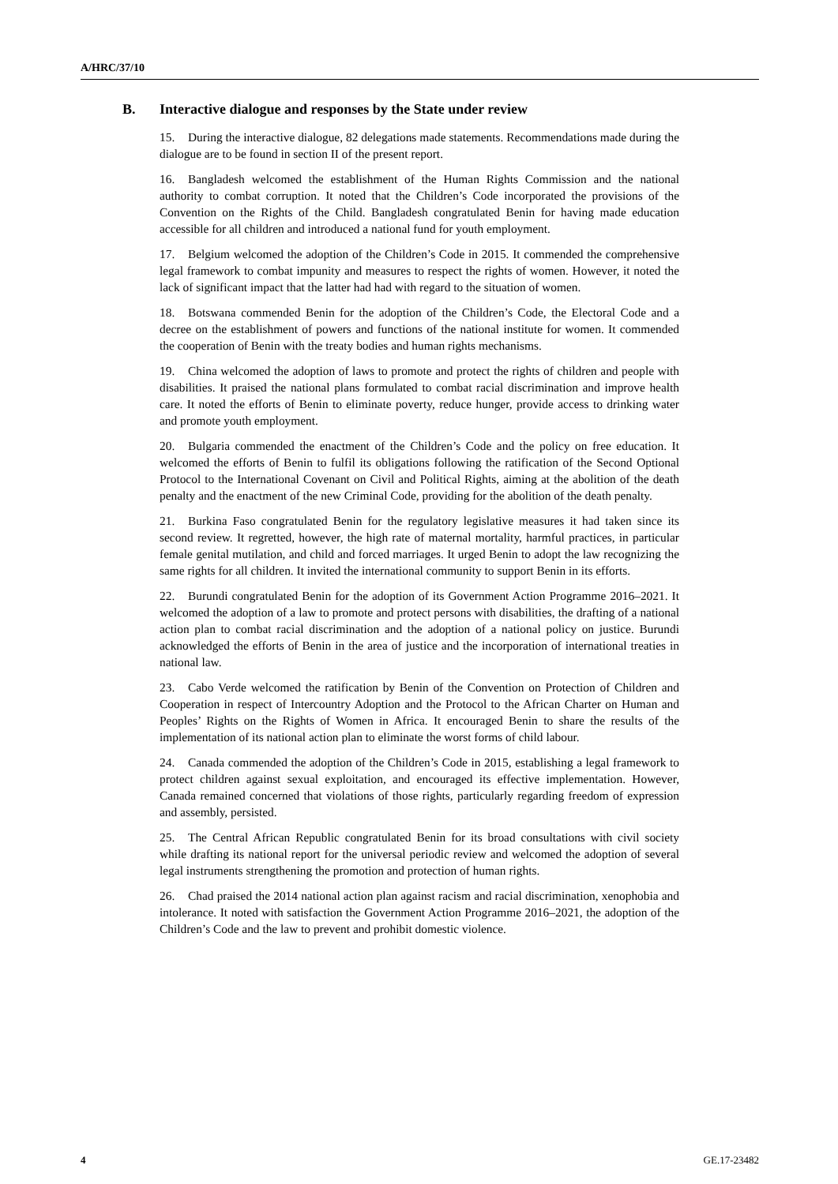A/HRC/37/10
B. Interactive dialogue and responses by the State under review
15. During the interactive dialogue, 82 delegations made statements. Recommendations made during the dialogue are to be found in section II of the present report.
16. Bangladesh welcomed the establishment of the Human Rights Commission and the national authority to combat corruption. It noted that the Children’s Code incorporated the provisions of the Convention on the Rights of the Child. Bangladesh congratulated Benin for having made education accessible for all children and introduced a national fund for youth employment.
17. Belgium welcomed the adoption of the Children’s Code in 2015. It commended the comprehensive legal framework to combat impunity and measures to respect the rights of women. However, it noted the lack of significant impact that the latter had had with regard to the situation of women.
18. Botswana commended Benin for the adoption of the Children’s Code, the Electoral Code and a decree on the establishment of powers and functions of the national institute for women. It commended the cooperation of Benin with the treaty bodies and human rights mechanisms.
19. China welcomed the adoption of laws to promote and protect the rights of children and people with disabilities. It praised the national plans formulated to combat racial discrimination and improve health care. It noted the efforts of Benin to eliminate poverty, reduce hunger, provide access to drinking water and promote youth employment.
20. Bulgaria commended the enactment of the Children’s Code and the policy on free education. It welcomed the efforts of Benin to fulfil its obligations following the ratification of the Second Optional Protocol to the International Covenant on Civil and Political Rights, aiming at the abolition of the death penalty and the enactment of the new Criminal Code, providing for the abolition of the death penalty.
21. Burkina Faso congratulated Benin for the regulatory legislative measures it had taken since its second review. It regretted, however, the high rate of maternal mortality, harmful practices, in particular female genital mutilation, and child and forced marriages. It urged Benin to adopt the law recognizing the same rights for all children. It invited the international community to support Benin in its efforts.
22. Burundi congratulated Benin for the adoption of its Government Action Programme 2016–2021. It welcomed the adoption of a law to promote and protect persons with disabilities, the drafting of a national action plan to combat racial discrimination and the adoption of a national policy on justice. Burundi acknowledged the efforts of Benin in the area of justice and the incorporation of international treaties in national law.
23. Cabo Verde welcomed the ratification by Benin of the Convention on Protection of Children and Cooperation in respect of Intercountry Adoption and the Protocol to the African Charter on Human and Peoples’ Rights on the Rights of Women in Africa. It encouraged Benin to share the results of the implementation of its national action plan to eliminate the worst forms of child labour.
24. Canada commended the adoption of the Children’s Code in 2015, establishing a legal framework to protect children against sexual exploitation, and encouraged its effective implementation. However, Canada remained concerned that violations of those rights, particularly regarding freedom of expression and assembly, persisted.
25. The Central African Republic congratulated Benin for its broad consultations with civil society while drafting its national report for the universal periodic review and welcomed the adoption of several legal instruments strengthening the promotion and protection of human rights.
26. Chad praised the 2014 national action plan against racism and racial discrimination, xenophobia and intolerance. It noted with satisfaction the Government Action Programme 2016–2021, the adoption of the Children’s Code and the law to prevent and prohibit domestic violence.
4 GE.17-23482